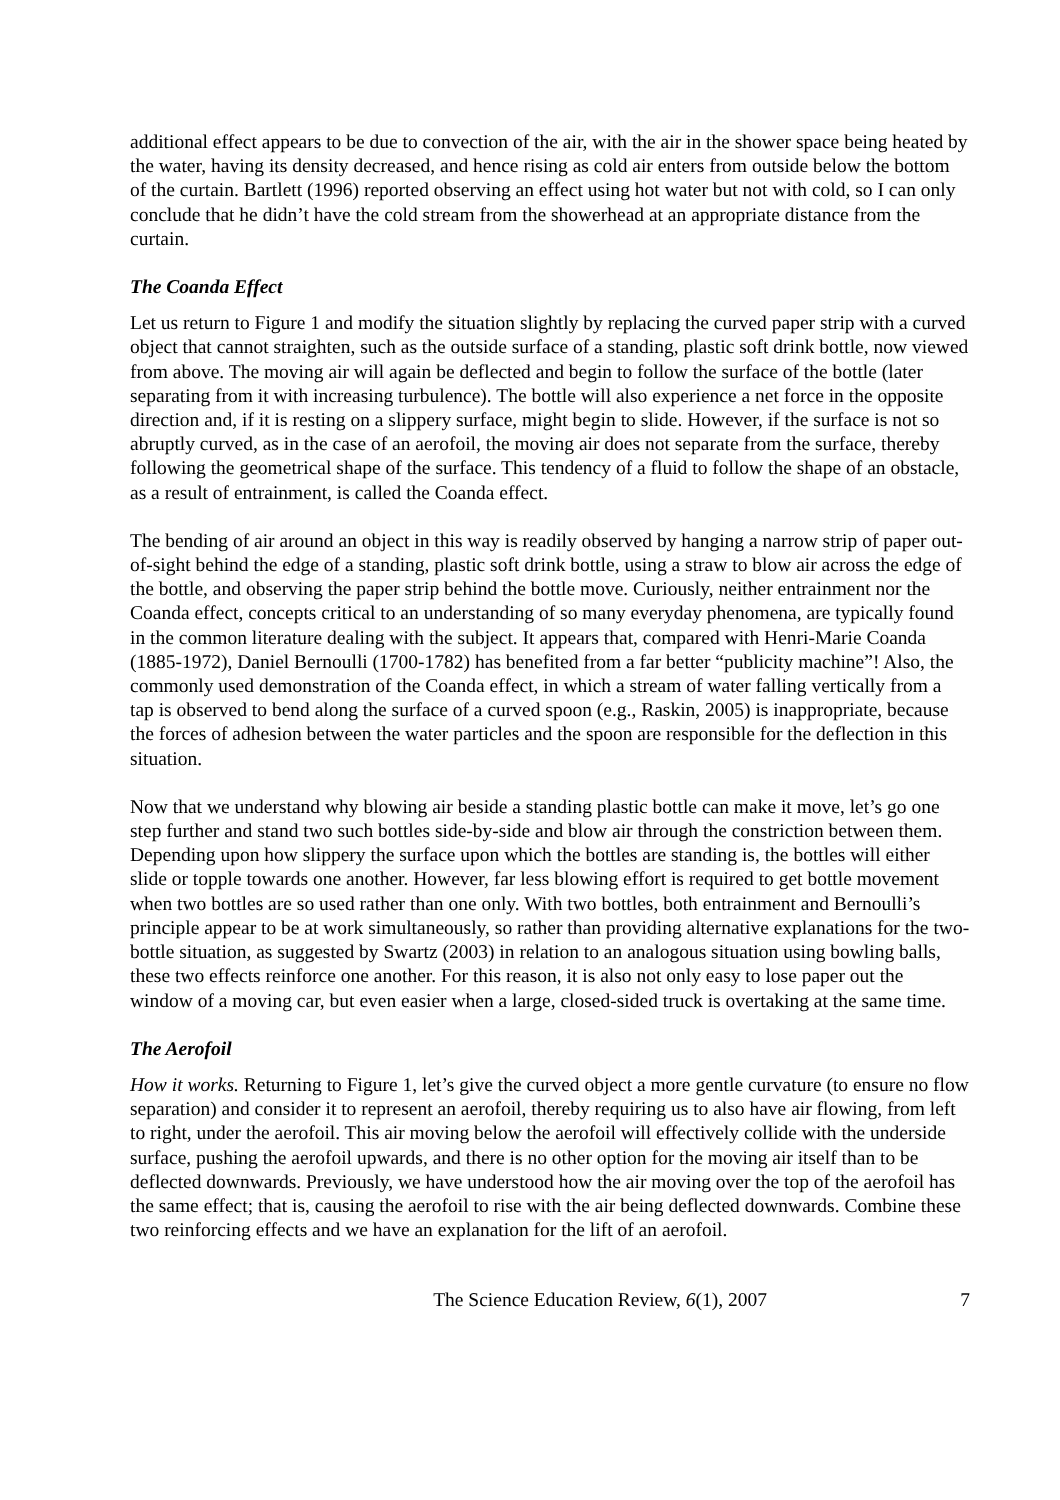additional effect appears to be due to convection of the air, with the air in the shower space being heated by the water, having its density decreased, and hence rising as cold air enters from outside below the bottom of the curtain. Bartlett (1996) reported observing an effect using hot water but not with cold, so I can only conclude that he didn’t have the cold stream from the showerhead at an appropriate distance from the curtain.
The Coanda Effect
Let us return to Figure 1 and modify the situation slightly by replacing the curved paper strip with a curved object that cannot straighten, such as the outside surface of a standing, plastic soft drink bottle, now viewed from above. The moving air will again be deflected and begin to follow the surface of the bottle (later separating from it with increasing turbulence). The bottle will also experience a net force in the opposite direction and, if it is resting on a slippery surface, might begin to slide. However, if the surface is not so abruptly curved, as in the case of an aerofoil, the moving air does not separate from the surface, thereby following the geometrical shape of the surface. This tendency of a fluid to follow the shape of an obstacle, as a result of entrainment, is called the Coanda effect.
The bending of air around an object in this way is readily observed by hanging a narrow strip of paper out-of-sight behind the edge of a standing, plastic soft drink bottle, using a straw to blow air across the edge of the bottle, and observing the paper strip behind the bottle move. Curiously, neither entrainment nor the Coanda effect, concepts critical to an understanding of so many everyday phenomena, are typically found in the common literature dealing with the subject. It appears that, compared with Henri-Marie Coanda (1885-1972), Daniel Bernoulli (1700-1782) has benefited from a far better “publicity machine”! Also, the commonly used demonstration of the Coanda effect, in which a stream of water falling vertically from a tap is observed to bend along the surface of a curved spoon (e.g., Raskin, 2005) is inappropriate, because the forces of adhesion between the water particles and the spoon are responsible for the deflection in this situation.
Now that we understand why blowing air beside a standing plastic bottle can make it move, let’s go one step further and stand two such bottles side-by-side and blow air through the constriction between them. Depending upon how slippery the surface upon which the bottles are standing is, the bottles will either slide or topple towards one another. However, far less blowing effort is required to get bottle movement when two bottles are so used rather than one only. With two bottles, both entrainment and Bernoulli’s principle appear to be at work simultaneously, so rather than providing alternative explanations for the two-bottle situation, as suggested by Swartz (2003) in relation to an analogous situation using bowling balls, these two effects reinforce one another. For this reason, it is also not only easy to lose paper out the window of a moving car, but even easier when a large, closed-sided truck is overtaking at the same time.
The Aerofoil
How it works. Returning to Figure 1, let’s give the curved object a more gentle curvature (to ensure no flow separation) and consider it to represent an aerofoil, thereby requiring us to also have air flowing, from left to right, under the aerofoil. This air moving below the aerofoil will effectively collide with the underside surface, pushing the aerofoil upwards, and there is no other option for the moving air itself than to be deflected downwards. Previously, we have understood how the air moving over the top of the aerofoil has the same effect; that is, causing the aerofoil to rise with the air being deflected downwards. Combine these two reinforcing effects and we have an explanation for the lift of an aerofoil.
The Science Education Review, 6(1), 2007 7